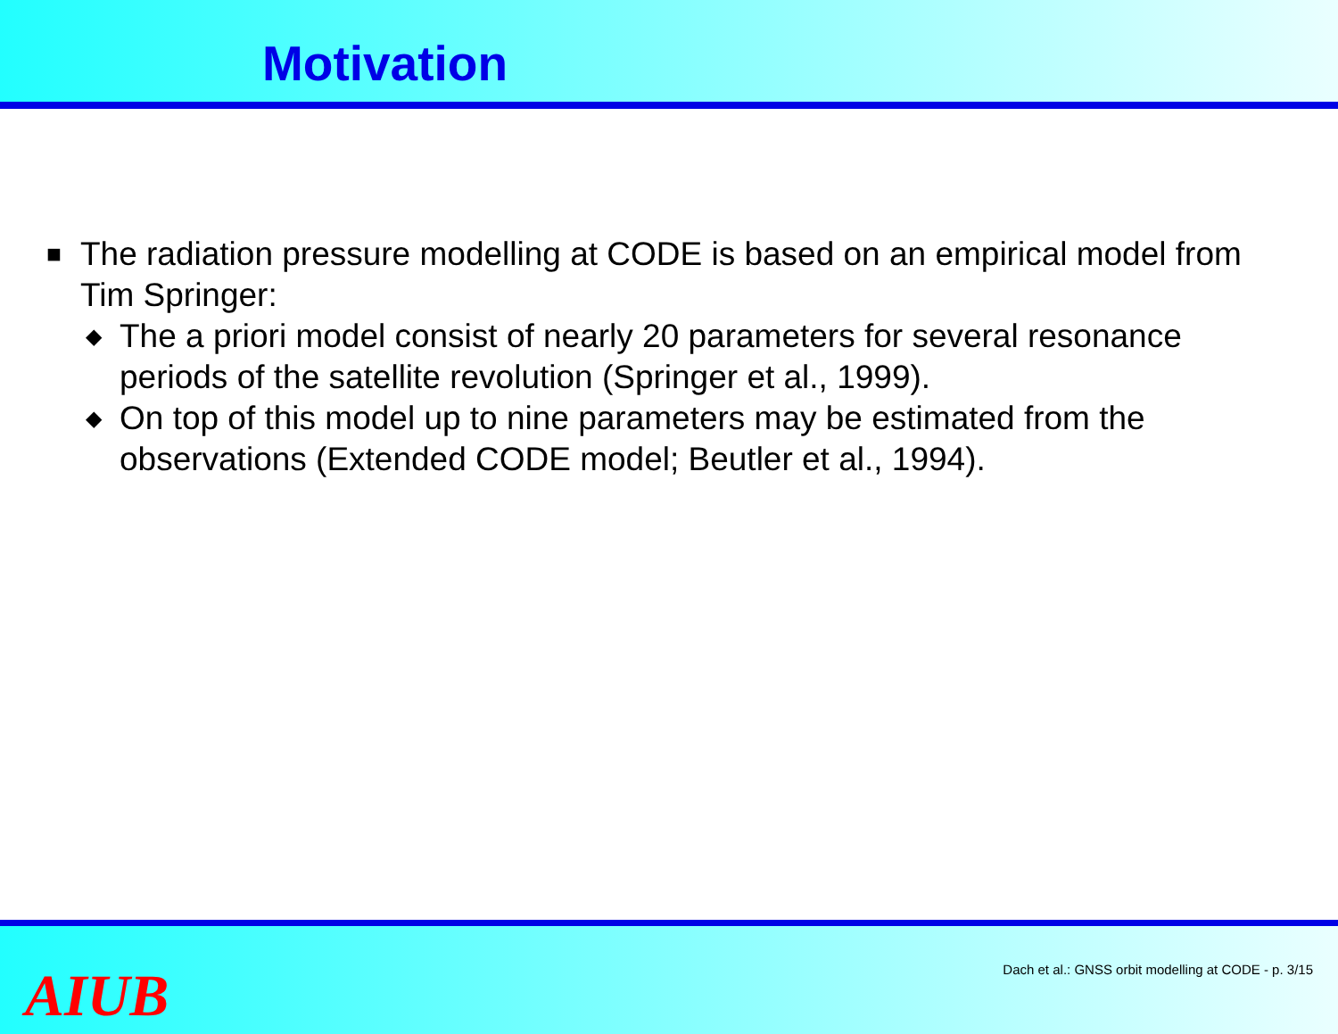Motivation
■ The radiation pressure modelling at CODE is based on an empirical model from Tim Springer:
◆ The a priori model consist of nearly 20 parameters for several resonance periods of the satellite revolution (Springer et al., 1999).
◆ On top of this model up to nine parameters may be estimated from the observations (Extended CODE model; Beutler et al., 1994).
AIUB
Dach et al.: GNSS orbit modelling at CODE - p. 3/15